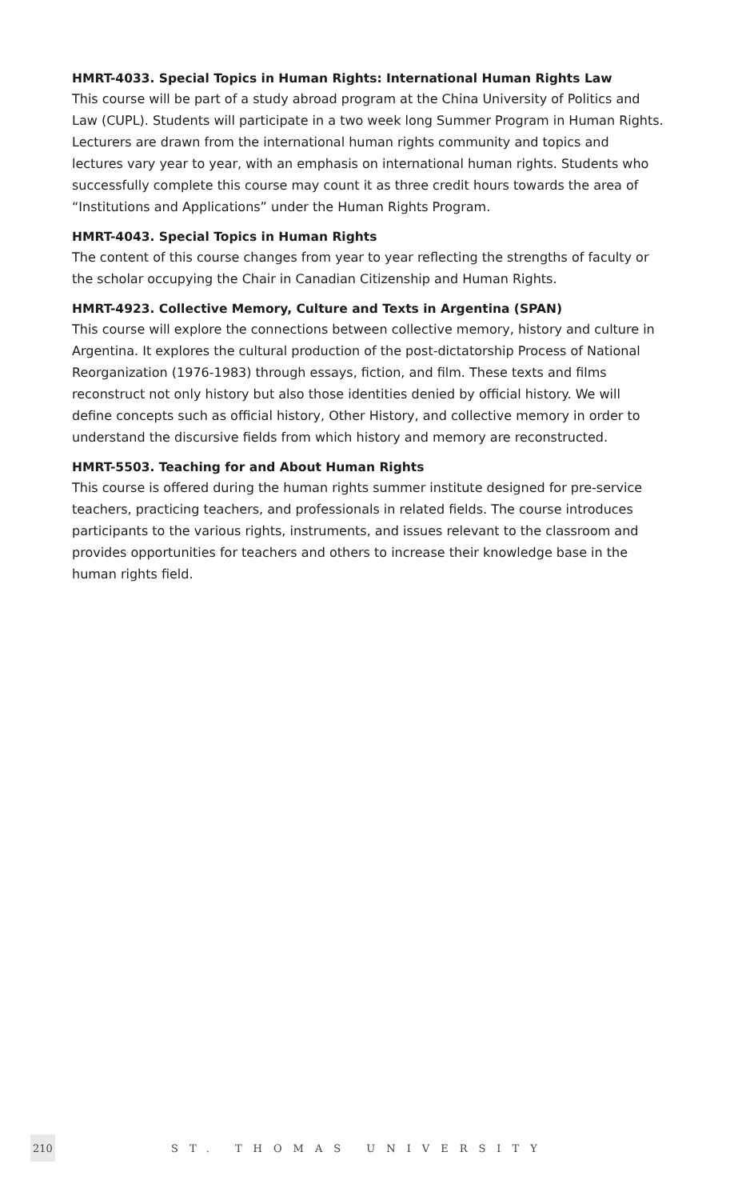HMRT-4033. Special Topics in Human Rights: International Human Rights Law
This course will be part of a study abroad program at the China University of Politics and Law (CUPL). Students will participate in a two week long Summer Program in Human Rights. Lecturers are drawn from the international human rights community and topics and lectures vary year to year, with an emphasis on international human rights. Students who successfully complete this course may count it as three credit hours towards the area of “Institutions and Applications” under the Human Rights Program.
HMRT-4043. Special Topics in Human Rights
The content of this course changes from year to year reflecting the strengths of faculty or the scholar occupying the Chair in Canadian Citizenship and Human Rights.
HMRT-4923. Collective Memory, Culture and Texts in Argentina (SPAN)
This course will explore the connections between collective memory, history and culture in Argentina. It explores the cultural production of the post-dictatorship Process of National Reorganization (1976-1983) through essays, fiction, and film. These texts and films reconstruct not only history but also those identities denied by official history. We will define concepts such as official history, Other History, and collective memory in order to understand the discursive fields from which history and memory are reconstructed.
HMRT-5503. Teaching for and About Human Rights
This course is offered during the human rights summer institute designed for pre-service teachers, practicing teachers, and professionals in related fields. The course introduces participants to the various rights, instruments, and issues relevant to the classroom and provides opportunities for teachers and others to increase their knowledge base in the human rights field.
210 ST. THOMAS UNIVERSITY